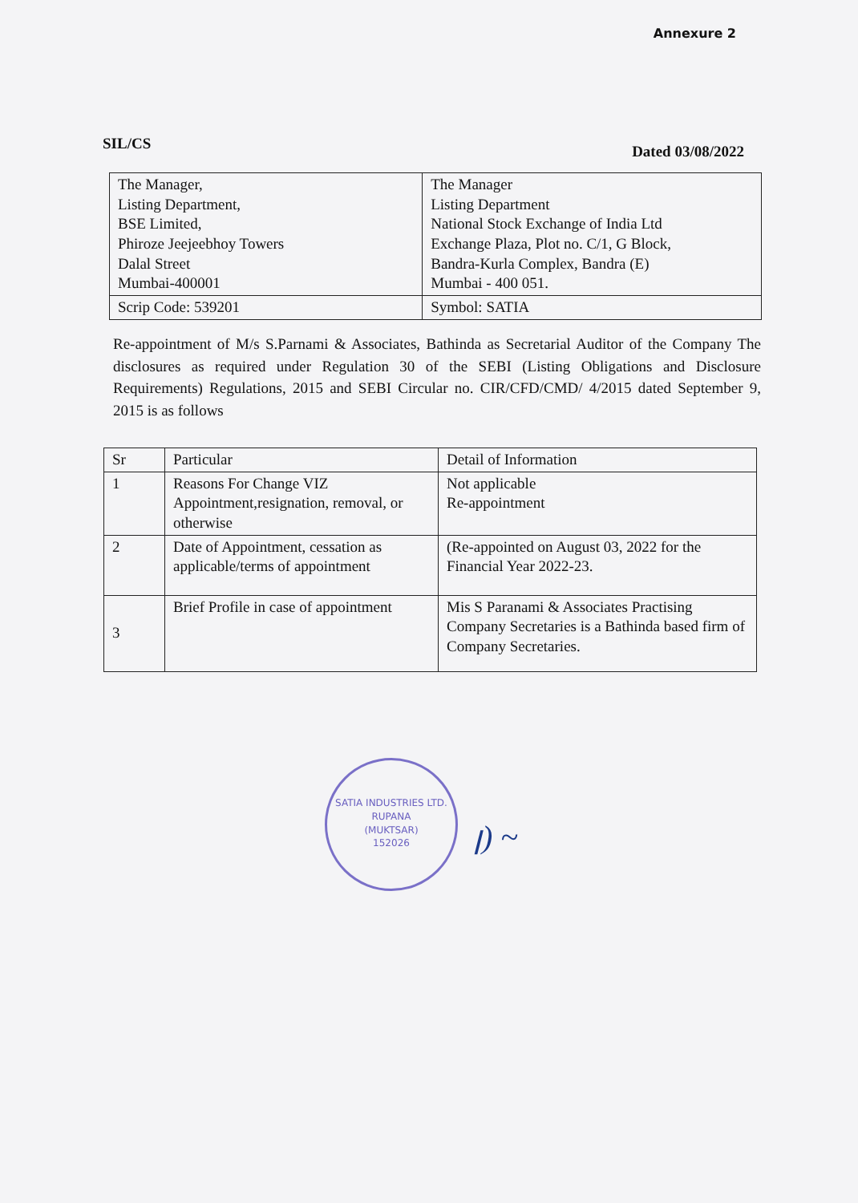Annexure 2
SIL/CS Dated 03/08/2022
| The Manager, Listing Department, BSE Limited, Phiroze Jeejeebhoy Towers Dalal Street Mumbai-400001 | The Manager Listing Department National Stock Exchange of India Ltd Exchange Plaza, Plot no. C/1, G Block, Bandra-Kurla Complex, Bandra (E) Mumbai - 400 051. |
| Scrip Code: 539201 | Symbol: SATIA |
Re-appointment of M/s S.Parnami & Associates, Bathinda as Secretarial Auditor of the Company The disclosures as required under Regulation 30 of the SEBI (Listing Obligations and Disclosure Requirements) Regulations, 2015 and SEBI Circular no. CIR/CFD/CMD/ 4/2015 dated September 9, 2015 is as follows
| Sr | Particular | Detail of Information |
| --- | --- | --- |
| 1 | Reasons For Change VIZ Appointment,resignation, removal, or otherwise | Not applicable Re-appointment |
| 2 | Date of Appointment, cessation as applicable/terms of appointment | (Re-appointed on August 03, 2022 for the Financial Year 2022-23. |
| 3 | Brief Profile in case of appointment | Mis S Paranami & Associates Practising Company Secretaries is a Bathinda based firm of Company Secretaries. |
SATIA INDUSTRIES LTD.
RUPANA
(MUKTSAR)
152026
ꞁ) ~